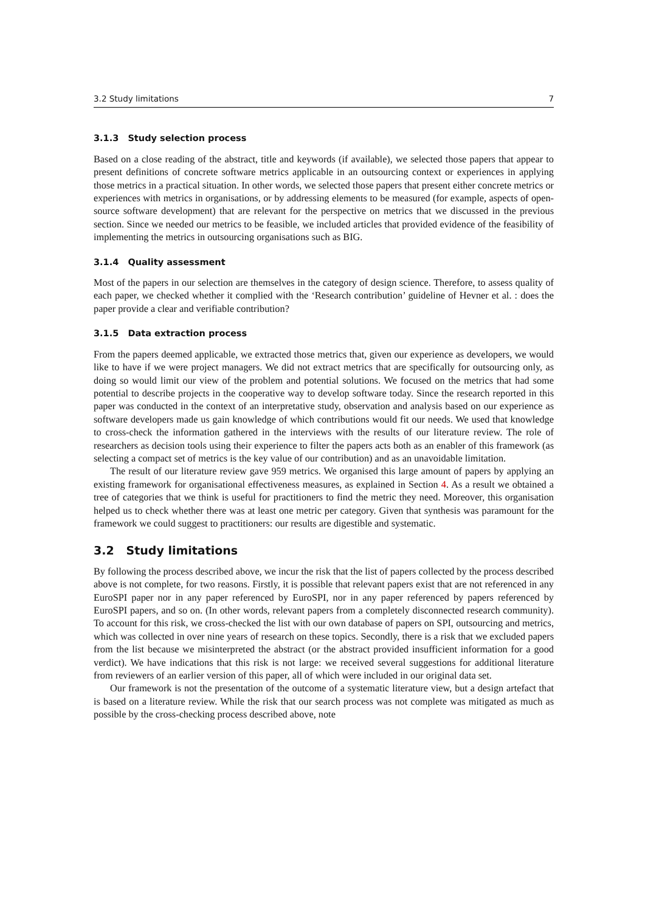3.2 Study limitations 7
3.1.3 Study selection process
Based on a close reading of the abstract, title and keywords (if available), we selected those papers that appear to present definitions of concrete software metrics applicable in an outsourcing context or experiences in applying those metrics in a practical situation. In other words, we selected those papers that present either concrete metrics or experiences with metrics in organisations, or by addressing elements to be measured (for example, aspects of open-source software development) that are relevant for the perspective on metrics that we discussed in the previous section. Since we needed our metrics to be feasible, we included articles that provided evidence of the feasibility of implementing the metrics in outsourcing organisations such as BIG.
3.1.4 Quality assessment
Most of the papers in our selection are themselves in the category of design science. Therefore, to assess quality of each paper, we checked whether it complied with the ‘Research contribution’ guideline of Hevner et al. : does the paper provide a clear and verifiable contribution?
3.1.5 Data extraction process
From the papers deemed applicable, we extracted those metrics that, given our experience as developers, we would like to have if we were project managers. We did not extract metrics that are specifically for outsourcing only, as doing so would limit our view of the problem and potential solutions. We focused on the metrics that had some potential to describe projects in the cooperative way to develop software today. Since the research reported in this paper was conducted in the context of an interpretative study, observation and analysis based on our experience as software developers made us gain knowledge of which contributions would fit our needs. We used that knowledge to cross-check the information gathered in the interviews with the results of our literature review. The role of researchers as decision tools using their experience to filter the papers acts both as an enabler of this framework (as selecting a compact set of metrics is the key value of our contribution) and as an unavoidable limitation.
The result of our literature review gave 959 metrics. We organised this large amount of papers by applying an existing framework for organisational effectiveness measures, as explained in Section 4. As a result we obtained a tree of categories that we think is useful for practitioners to find the metric they need. Moreover, this organisation helped us to check whether there was at least one metric per category. Given that synthesis was paramount for the framework we could suggest to practitioners: our results are digestible and systematic.
3.2 Study limitations
By following the process described above, we incur the risk that the list of papers collected by the process described above is not complete, for two reasons. Firstly, it is possible that relevant papers exist that are not referenced in any EuroSPI paper nor in any paper referenced by EuroSPI, nor in any paper referenced by papers referenced by EuroSPI papers, and so on. (In other words, relevant papers from a completely disconnected research community). To account for this risk, we cross-checked the list with our own database of papers on SPI, outsourcing and metrics, which was collected in over nine years of research on these topics. Secondly, there is a risk that we excluded papers from the list because we misinterpreted the abstract (or the abstract provided insufficient information for a good verdict). We have indications that this risk is not large: we received several suggestions for additional literature from reviewers of an earlier version of this paper, all of which were included in our original data set.
Our framework is not the presentation of the outcome of a systematic literature view, but a design artefact that is based on a literature review. While the risk that our search process was not complete was mitigated as much as possible by the cross-checking process described above, note